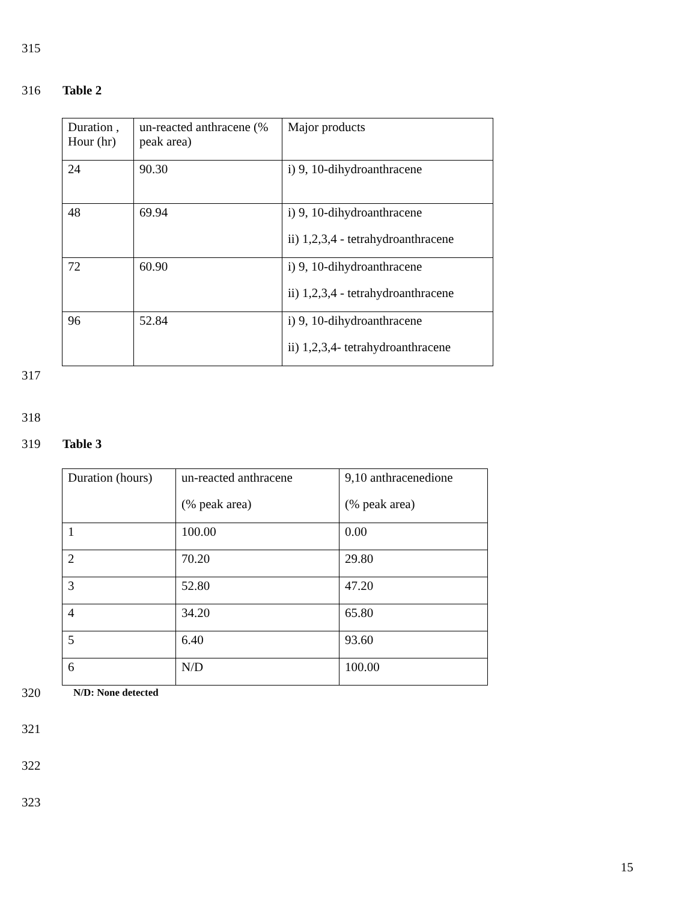315 316 Table 2
| Duration , Hour (hr) | un-reacted anthracene (% peak area) | Major products |
| 24 | 90.30 | i) 9, 10-dihydroanthracene |
| 48 | 69.94 | i) 9, 10-dihydroanthracene ii) 1,2,3,4 - tetrahydroanthracene |
| 72 | 60.90 | i) 9, 10-dihydroanthracene ii) 1,2,3,4 - tetrahydroanthracene |
| 96 | 52.84 | i) 9, 10-dihydroanthracene ii) 1,2,3,4- tetrahydroanthracene |
317
318
319 Table 3
| Duration (hours) | un-reacted anthracene (% peak area) | 9,10 anthracenedione (% peak area) |
| 1 | 100.00 | 0.00 |
| 2 | 70.20 | 29.80 |
| 3 | 52.80 | 47.20 |
| 4 | 34.20 | 65.80 |
| 5 | 6.40 | 93.60 |
| 6 | N/D | 100.00 |
320 N/D: None detected
321
322
323
15